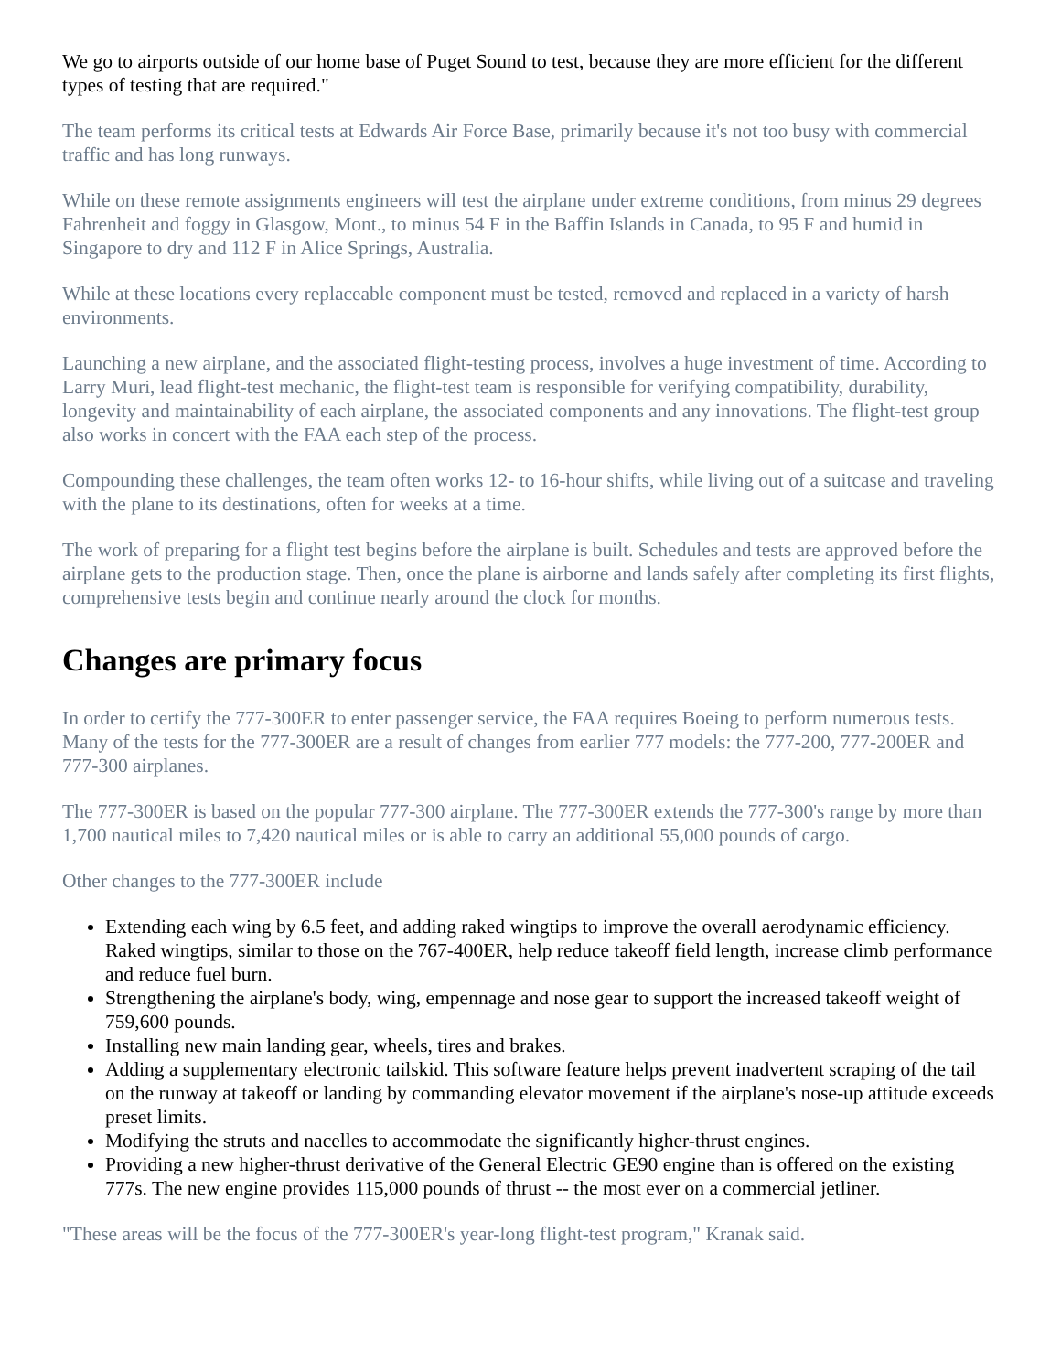We go to airports outside of our home base of Puget Sound to test, because they are more efficient for the different types of testing that are required."
The team performs its critical tests at Edwards Air Force Base, primarily because it's not too busy with commercial traffic and has long runways.
While on these remote assignments engineers will test the airplane under extreme conditions, from minus 29 degrees Fahrenheit and foggy in Glasgow, Mont., to minus 54 F in the Baffin Islands in Canada, to 95 F and humid in Singapore to dry and 112 F in Alice Springs, Australia.
While at these locations every replaceable component must be tested, removed and replaced in a variety of harsh environments.
Launching a new airplane, and the associated flight-testing process, involves a huge investment of time. According to Larry Muri, lead flight-test mechanic, the flight-test team is responsible for verifying compatibility, durability, longevity and maintainability of each airplane, the associated components and any innovations. The flight-test group also works in concert with the FAA each step of the process.
Compounding these challenges, the team often works 12- to 16-hour shifts, while living out of a suitcase and traveling with the plane to its destinations, often for weeks at a time.
The work of preparing for a flight test begins before the airplane is built. Schedules and tests are approved before the airplane gets to the production stage. Then, once the plane is airborne and lands safely after completing its first flights, comprehensive tests begin and continue nearly around the clock for months.
Changes are primary focus
In order to certify the 777-300ER to enter passenger service, the FAA requires Boeing to perform numerous tests. Many of the tests for the 777-300ER are a result of changes from earlier 777 models: the 777-200, 777-200ER and 777-300 airplanes.
The 777-300ER is based on the popular 777-300 airplane. The 777-300ER extends the 777-300's range by more than 1,700 nautical miles to 7,420 nautical miles or is able to carry an additional 55,000 pounds of cargo.
Other changes to the 777-300ER include
Extending each wing by 6.5 feet, and adding raked wingtips to improve the overall aerodynamic efficiency. Raked wingtips, similar to those on the 767-400ER, help reduce takeoff field length, increase climb performance and reduce fuel burn.
Strengthening the airplane's body, wing, empennage and nose gear to support the increased takeoff weight of 759,600 pounds.
Installing new main landing gear, wheels, tires and brakes.
Adding a supplementary electronic tailskid. This software feature helps prevent inadvertent scraping of the tail on the runway at takeoff or landing by commanding elevator movement if the airplane's nose-up attitude exceeds preset limits.
Modifying the struts and nacelles to accommodate the significantly higher-thrust engines.
Providing a new higher-thrust derivative of the General Electric GE90 engine than is offered on the existing 777s. The new engine provides 115,000 pounds of thrust -- the most ever on a commercial jetliner.
"These areas will be the focus of the 777-300ER's year-long flight-test program," Kranak said.